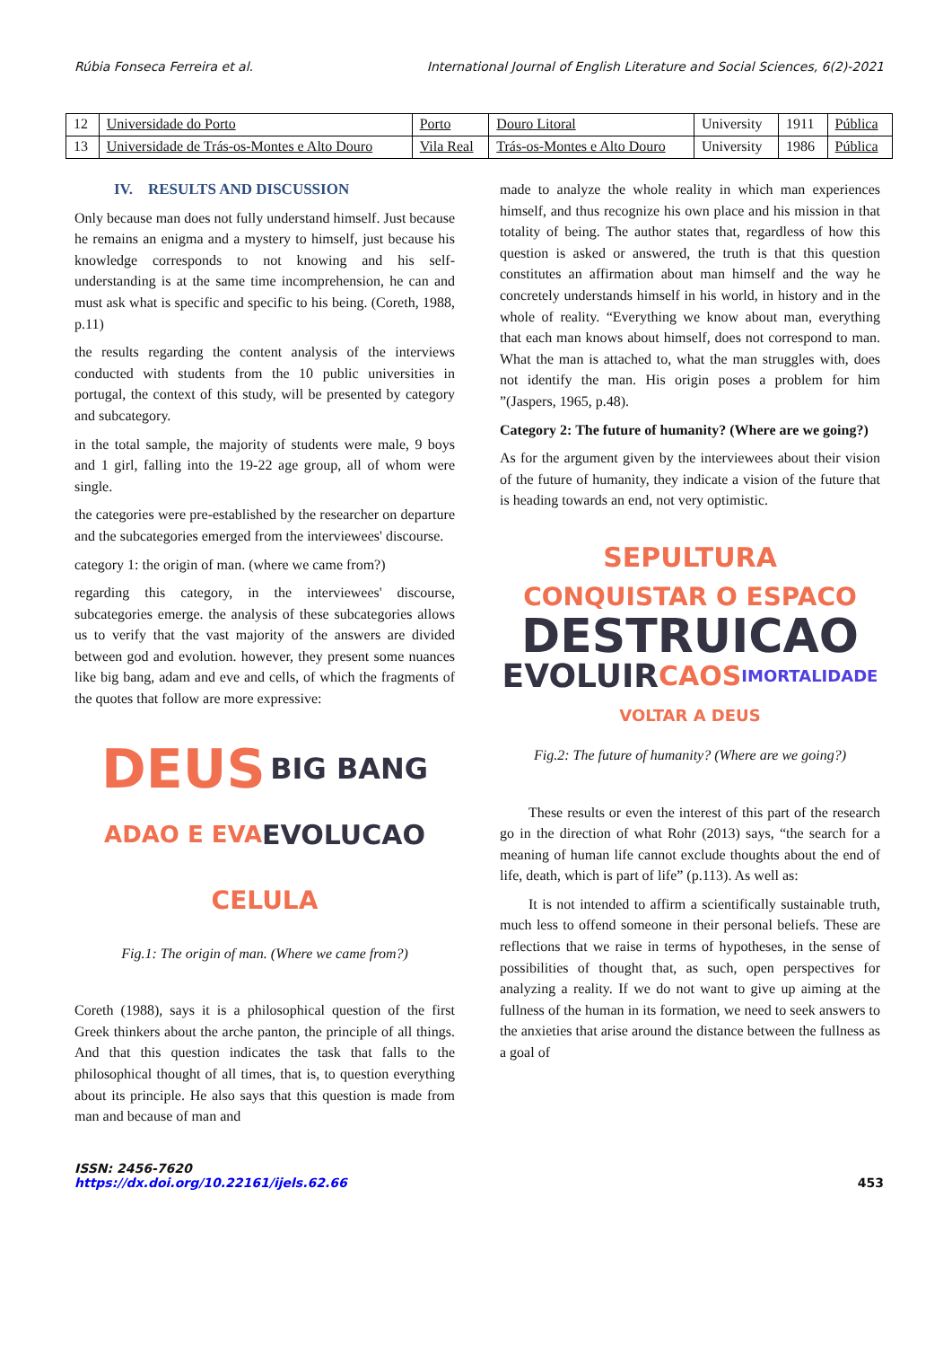Rúbia Fonseca Ferreira et al. International Journal of English Literature and Social Sciences, 6(2)-2021
| 12 | Universidade do Porto | Porto | Douro Litoral | University | 1911 | Pública |
| 13 | Universidade de Trás-os-Montes e Alto Douro | Vila Real | Trás-os-Montes e Alto Douro | University | 1986 | Pública |
IV. RESULTS AND DISCUSSION
Only because man does not fully understand himself. Just because he remains an enigma and a mystery to himself, just because his knowledge corresponds to not knowing and his self-understanding is at the same time incomprehension, he can and must ask what is specific and specific to his being. (Coreth, 1988, p.11)
the results regarding the content analysis of the interviews conducted with students from the 10 public universities in portugal, the context of this study, will be presented by category and subcategory.
in the total sample, the majority of students were male, 9 boys and 1 girl, falling into the 19-22 age group, all of whom were single.
the categories were pre-established by the researcher on departure and the subcategories emerged from the interviewees' discourse.
category 1: the origin of man. (where we came from?)
regarding this category, in the interviewees' discourse, subcategories emerge. the analysis of these subcategories allows us to verify that the vast majority of the answers are divided between god and evolution. however, they present some nuances like big bang, adam and eve and cells, of which the fragments of the quotes that follow are more expressive:
DEUS BIG BANG ADAO E EVA EVOLUCAO CELULA
Fig.1: The origin of man. (Where we came from?)
Coreth (1988), says it is a philosophical question of the first Greek thinkers about the arche panton, the principle of all things. And that this question indicates the task that falls to the philosophical thought of all times, that is, to question everything about its principle. He also says that this question is made from man and because of man and
made to analyze the whole reality in which man experiences himself, and thus recognize his own place and his mission in that totality of being. The author states that, regardless of how this question is asked or answered, the truth is that this question constitutes an affirmation about man himself and the way he concretely understands himself in his world, in history and in the whole of reality. “Everything we know about man, everything that each man knows about himself, does not correspond to man. What the man is attached to, what the man struggles with, does not identify the man. His origin poses a problem for him ”(Jaspers, 1965, p.48).
Category 2: The future of humanity? (Where are we going?)
As for the argument given by the interviewees about their vision of the future of humanity, they indicate a vision of the future that is heading towards an end, not very optimistic.
SEPULTURA CONQUISTAR O ESPACO DESTRUICAO EVOLUIR CAOS IMORTALIDADE VOLTAR A DEUS
Fig.2: The future of humanity? (Where are we going?)
These results or even the interest of this part of the research go in the direction of what Rohr (2013) says, “the search for a meaning of human life cannot exclude thoughts about the end of life, death, which is part of life” (p.113). As well as:
It is not intended to affirm a scientifically sustainable truth, much less to offend someone in their personal beliefs. These are reflections that we raise in terms of hypotheses, in the sense of possibilities of thought that, as such, open perspectives for analyzing a reality. If we do not want to give up aiming at the fullness of the human in its formation, we need to seek answers to the anxieties that arise around the distance between the fullness as a goal of
ISSN: 2456-7620
https://dx.doi.org/10.22161/ijels.62.66
453